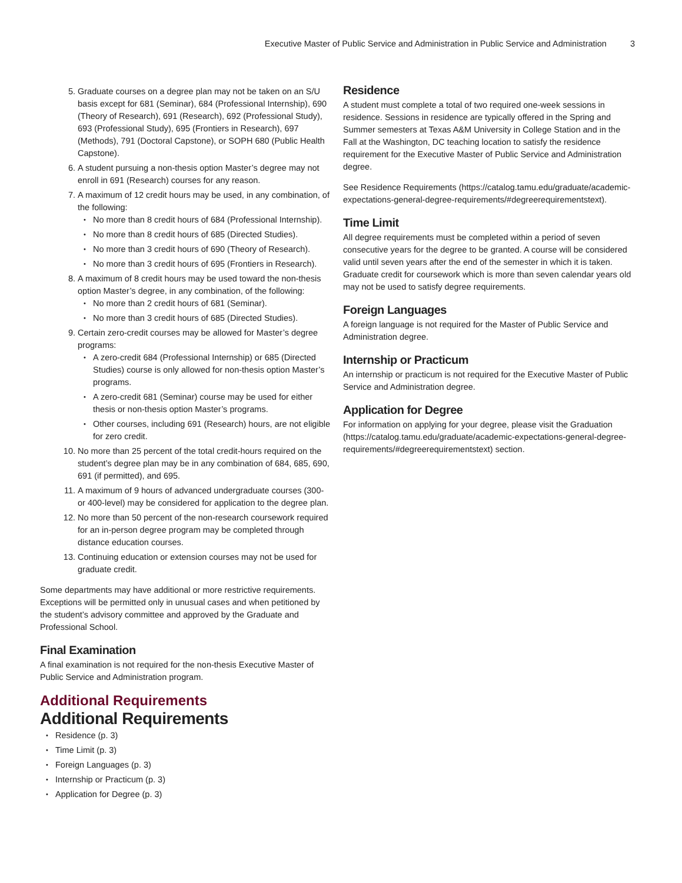Executive Master of Public Service and Administration in Public Service and Administration 3
5. Graduate courses on a degree plan may not be taken on an S/U basis except for 681 (Seminar), 684 (Professional Internship), 690 (Theory of Research), 691 (Research), 692 (Professional Study), 693 (Professional Study), 695 (Frontiers in Research), 697 (Methods), 791 (Doctoral Capstone), or SOPH 680 (Public Health Capstone).
6. A student pursuing a non-thesis option Master’s degree may not enroll in 691 (Research) courses for any reason.
7. A maximum of 12 credit hours may be used, in any combination, of the following:
No more than 8 credit hours of 684 (Professional Internship).
No more than 8 credit hours of 685 (Directed Studies).
No more than 3 credit hours of 690 (Theory of Research).
No more than 3 credit hours of 695 (Frontiers in Research).
8. A maximum of 8 credit hours may be used toward the non-thesis option Master’s degree, in any combination, of the following:
No more than 2 credit hours of 681 (Seminar).
No more than 3 credit hours of 685 (Directed Studies).
9. Certain zero-credit courses may be allowed for Master’s degree programs:
A zero-credit 684 (Professional Internship) or 685 (Directed Studies) course is only allowed for non-thesis option Master’s programs.
A zero-credit 681 (Seminar) course may be used for either thesis or non-thesis option Master’s programs.
Other courses, including 691 (Research) hours, are not eligible for zero credit.
10. No more than 25 percent of the total credit-hours required on the student’s degree plan may be in any combination of 684, 685, 690, 691 (if permitted), and 695.
11. A maximum of 9 hours of advanced undergraduate courses (300- or 400-level) may be considered for application to the degree plan.
12. No more than 50 percent of the non-research coursework required for an in-person degree program may be completed through distance education courses.
13. Continuing education or extension courses may not be used for graduate credit.
Some departments may have additional or more restrictive requirements. Exceptions will be permitted only in unusual cases and when petitioned by the student’s advisory committee and approved by the Graduate and Professional School.
Final Examination
A final examination is not required for the non-thesis Executive Master of Public Service and Administration program.
Additional Requirements
Additional Requirements
Residence (p. 3)
Time Limit (p. 3)
Foreign Languages (p. 3)
Internship or Practicum (p. 3)
Application for Degree (p. 3)
Residence
A student must complete a total of two required one-week sessions in residence. Sessions in residence are typically offered in the Spring and Summer semesters at Texas A&M University in College Station and in the Fall at the Washington, DC teaching location to satisfy the residence requirement for the Executive Master of Public Service and Administration degree.
See Residence Requirements (https://catalog.tamu.edu/graduate/academic-expectations-general-degree-requirements/#degreerequirementstext).
Time Limit
All degree requirements must be completed within a period of seven consecutive years for the degree to be granted. A course will be considered valid until seven years after the end of the semester in which it is taken. Graduate credit for coursework which is more than seven calendar years old may not be used to satisfy degree requirements.
Foreign Languages
A foreign language is not required for the Master of Public Service and Administration degree.
Internship or Practicum
An internship or practicum is not required for the Executive Master of Public Service and Administration degree.
Application for Degree
For information on applying for your degree, please visit the Graduation (https://catalog.tamu.edu/graduate/academic-expectations-general-degree-requirements/#degreerequirementstext) section.